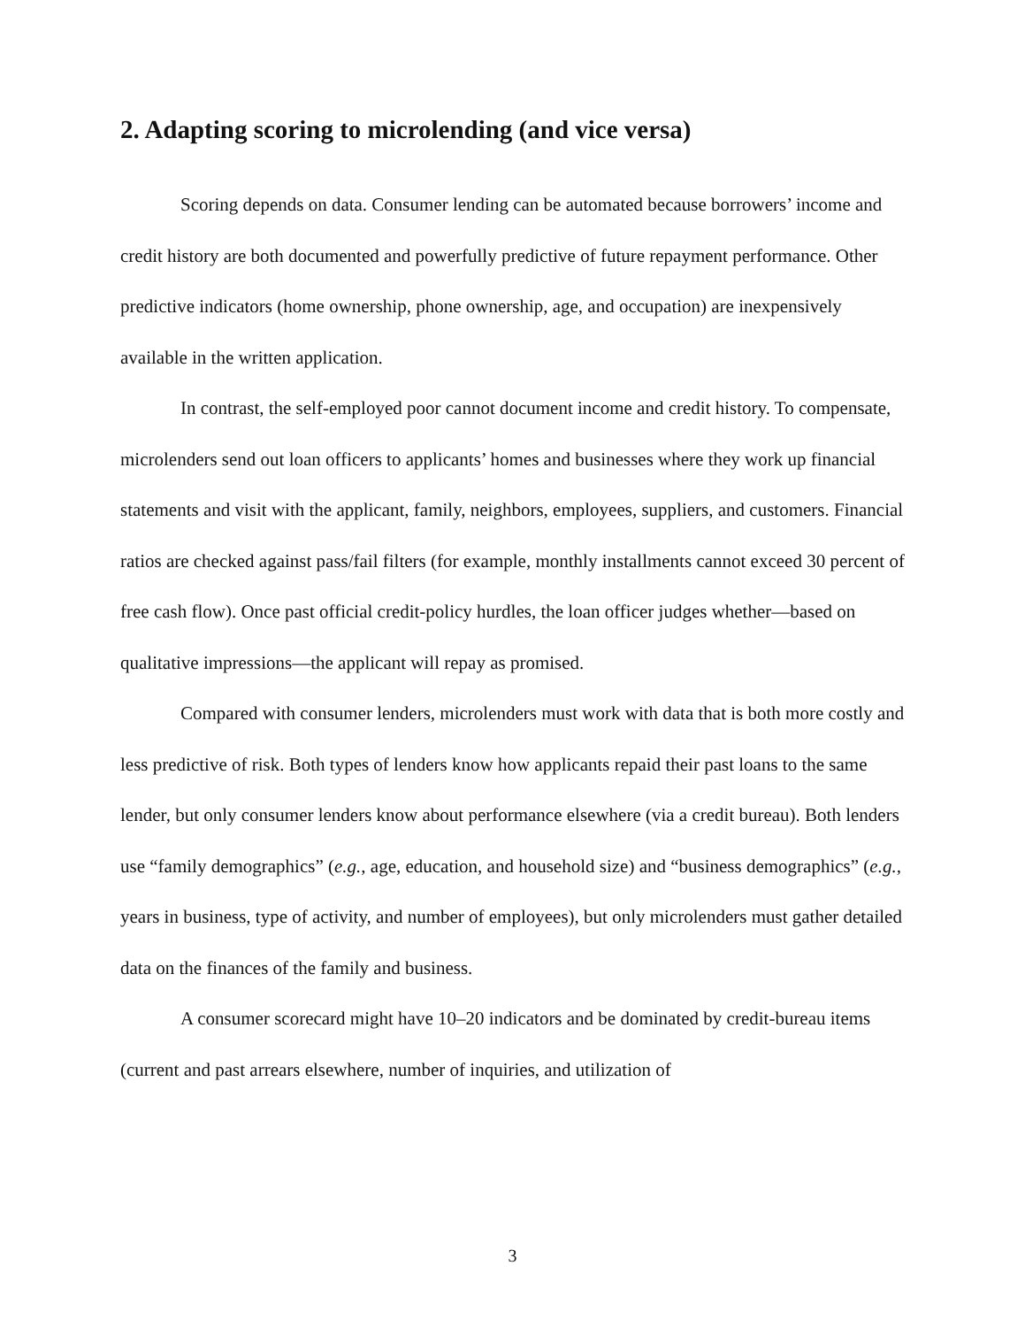2. Adapting scoring to microlending (and vice versa)
Scoring depends on data. Consumer lending can be automated because borrowers’ income and credit history are both documented and powerfully predictive of future repayment performance. Other predictive indicators (home ownership, phone ownership, age, and occupation) are inexpensively available in the written application.
In contrast, the self-employed poor cannot document income and credit history. To compensate, microlenders send out loan officers to applicants’ homes and businesses where they work up financial statements and visit with the applicant, family, neighbors, employees, suppliers, and customers. Financial ratios are checked against pass/fail filters (for example, monthly installments cannot exceed 30 percent of free cash flow). Once past official credit-policy hurdles, the loan officer judges whether—based on qualitative impressions—the applicant will repay as promised.
Compared with consumer lenders, microlenders must work with data that is both more costly and less predictive of risk. Both types of lenders know how applicants repaid their past loans to the same lender, but only consumer lenders know about performance elsewhere (via a credit bureau). Both lenders use “family demographics” (e.g., age, education, and household size) and “business demographics” (e.g., years in business, type of activity, and number of employees), but only microlenders must gather detailed data on the finances of the family and business.
A consumer scorecard might have 10–20 indicators and be dominated by credit-bureau items (current and past arrears elsewhere, number of inquiries, and utilization of
3